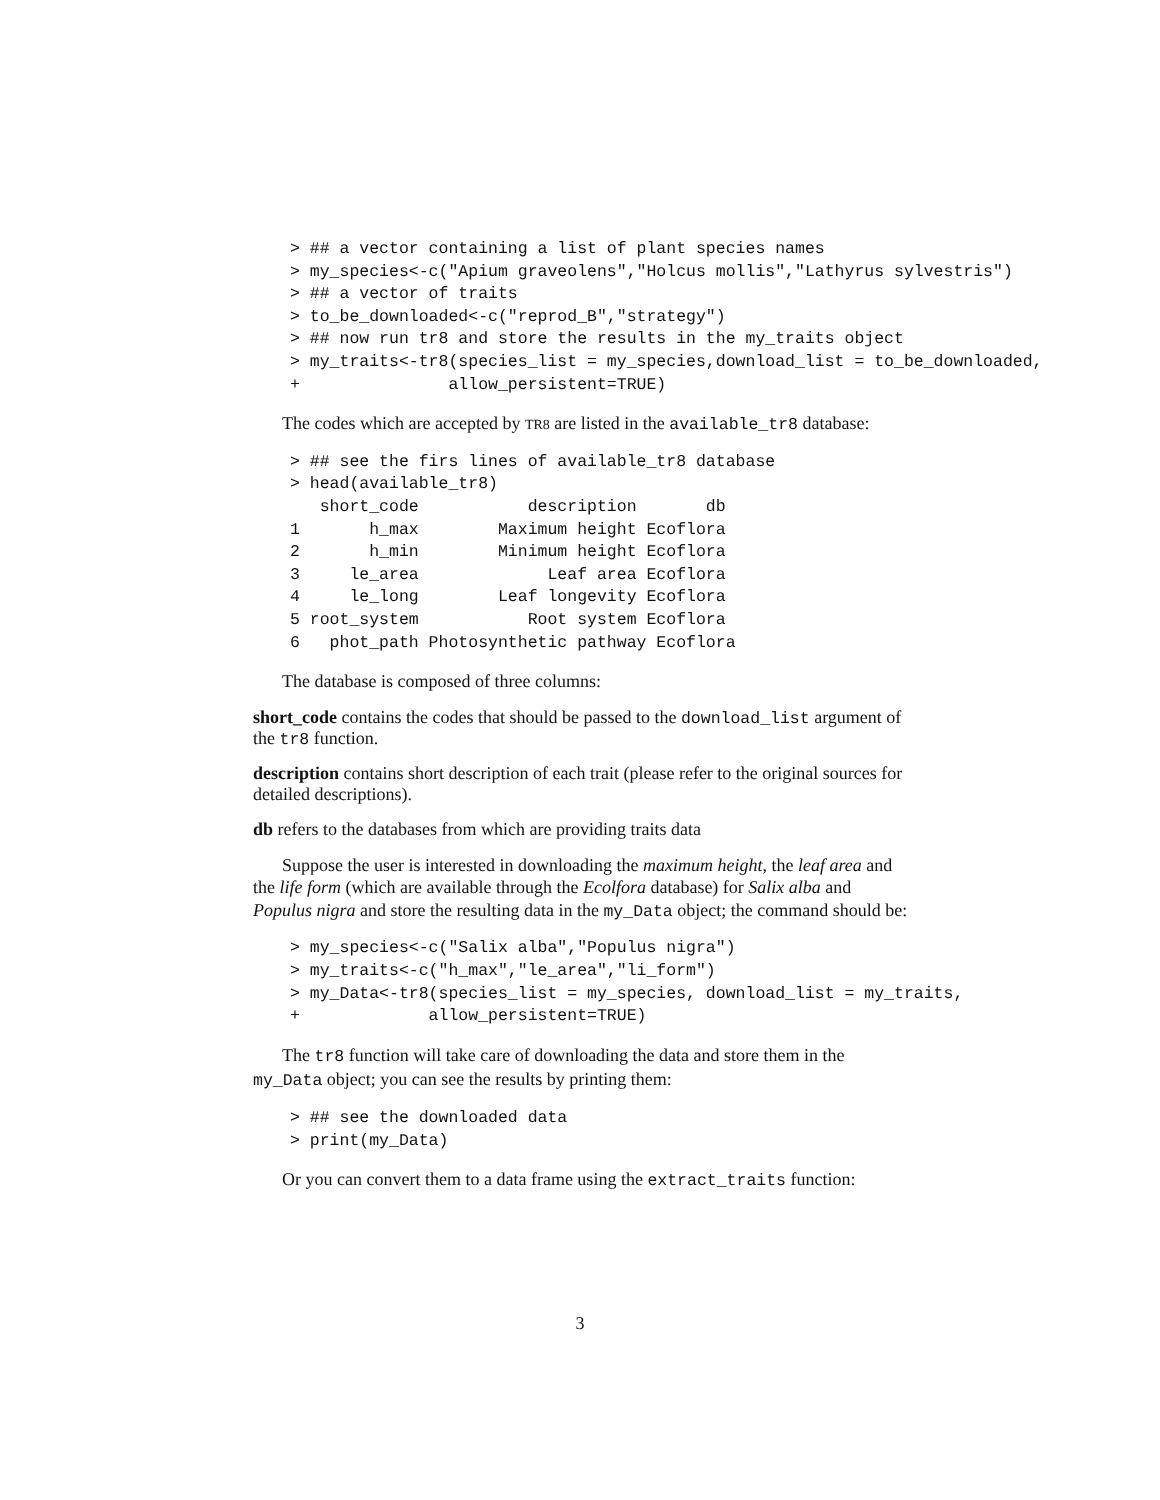> ## a vector containing a list of plant species names
> my_species<-c("Apium graveolens","Holcus mollis","Lathyrus sylvestris")
> ## a vector of traits
> to_be_downloaded<-c("reprod_B","strategy")
> ## now run tr8 and store the results in the my_traits object
> my_traits<-tr8(species_list = my_species,download_list = to_be_downloaded,
+               allow_persistent=TRUE)
The codes which are accepted by TR8 are listed in the available_tr8 database:
> ## see the firs lines of available_tr8 database
> head(available_tr8)
   short_code           description       db
1       h_max        Maximum height Ecoflora
2       h_min        Minimum height Ecoflora
3     le_area             Leaf area Ecoflora
4     le_long        Leaf longevity Ecoflora
5 root_system           Root system Ecoflora
6   phot_path Photosynthetic pathway Ecoflora
The database is composed of three columns:
short_code
contains the codes that should be passed to the download_list argument of the tr8 function.
description
contains short description of each trait (please refer to the original sources for detailed descriptions).
db
refers to the databases from which are providing traits data
Suppose the user is interested in downloading the maximum height, the leaf area and the life form (which are available through the Ecolfora database) for Salix alba and Populus nigra and store the resulting data in the my_Data object; the command should be:
> my_species<-c("Salix alba","Populus nigra")
> my_traits<-c("h_max","le_area","li_form")
> my_Data<-tr8(species_list = my_species, download_list = my_traits,
+             allow_persistent=TRUE)
The tr8 function will take care of downloading the data and store them in the my_Data object; you can see the results by printing them:
> ## see the downloaded data
> print(my_Data)
Or you can convert them to a data frame using the extract_traits function:
3